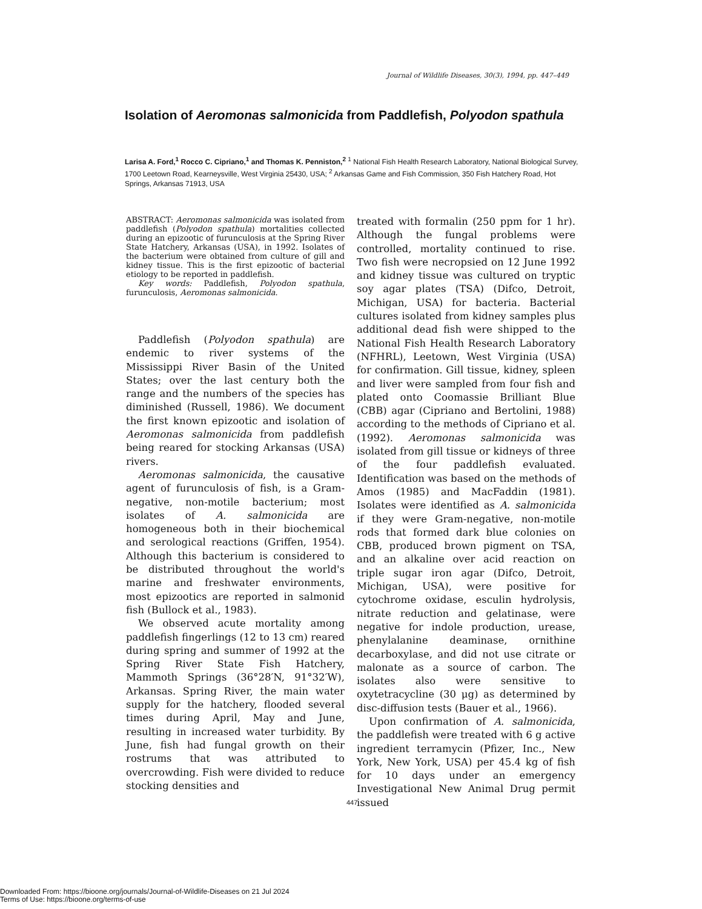Journal of Wildlife Diseases, 30(3), 1994, pp. 447–449
Isolation of Aeromonas salmonicida from Paddlefish, Polyodon spathula
Larisa A. Ford,<sup>1</sup> Rocco C. Cipriano,<sup>1</sup> and Thomas K. Penniston,<sup>2</sup> <sup>1</sup> National Fish Health Research Laboratory, National Biological Survey, 1700 Leetown Road, Kearneysville, West Virginia 25430, USA; <sup>2</sup> Arkansas Game and Fish Commission, 350 Fish Hatchery Road, Hot Springs, Arkansas 71913, USA
ABSTRACT: Aeromonas salmonicida was isolated from paddlefish (Polyodon spathula) mortalities collected during an epizootic of furunculosis at the Spring River State Hatchery, Arkansas (USA), in 1992. Isolates of the bacterium were obtained from culture of gill and kidney tissue. This is the first epizootic of bacterial etiology to be reported in paddlefish.
Key words: Paddlefish, Polyodon spathula, furunculosis, Aeromonas salmonicida.
Paddlefish (Polyodon spathula) are endemic to river systems of the Mississippi River Basin of the United States; over the last century both the range and the numbers of the species has diminished (Russell, 1986). We document the first known epizootic and isolation of Aeromonas salmonicida from paddlefish being reared for stocking Arkansas (USA) rivers.
Aeromonas salmonicida, the causative agent of furunculosis of fish, is a Gram-negative, non-motile bacterium; most isolates of A. salmonicida are homogeneous both in their biochemical and serological reactions (Griffen, 1954). Although this bacterium is considered to be distributed throughout the world's marine and freshwater environments, most epizootics are reported in salmonid fish (Bullock et al., 1983).
We observed acute mortality among paddlefish fingerlings (12 to 13 cm) reared during spring and summer of 1992 at the Spring River State Fish Hatchery, Mammoth Springs (36°28′N, 91°32′W), Arkansas. Spring River, the main water supply for the hatchery, flooded several times during April, May and June, resulting in increased water turbidity. By June, fish had fungal growth on their rostrums that was attributed to overcrowding. Fish were divided to reduce stocking densities and
treated with formalin (250 ppm for 1 hr). Although the fungal problems were controlled, mortality continued to rise. Two fish were necropsied on 12 June 1992 and kidney tissue was cultured on tryptic soy agar plates (TSA) (Difco, Detroit, Michigan, USA) for bacteria. Bacterial cultures isolated from kidney samples plus additional dead fish were shipped to the National Fish Health Research Laboratory (NFHRL), Leetown, West Virginia (USA) for confirmation. Gill tissue, kidney, spleen and liver were sampled from four fish and plated onto Coomassie Brilliant Blue (CBB) agar (Cipriano and Bertolini, 1988) according to the methods of Cipriano et al. (1992). Aeromonas salmonicida was isolated from gill tissue or kidneys of three of the four paddlefish evaluated. Identification was based on the methods of Amos (1985) and MacFaddin (1981). Isolates were identified as A. salmonicida if they were Gram-negative, non-motile rods that formed dark blue colonies on CBB, produced brown pigment on TSA, and an alkaline over acid reaction on triple sugar iron agar (Difco, Detroit, Michigan, USA), were positive for cytochrome oxidase, esculin hydrolysis, nitrate reduction and gelatinase, were negative for indole production, urease, phenylalanine deaminase, ornithine decarboxylase, and did not use citrate or malonate as a source of carbon. The isolates also were sensitive to oxytetracycline (30 μg) as determined by disc-diffusion tests (Bauer et al., 1966).
Upon confirmation of A. salmonicida, the paddlefish were treated with 6 g active ingredient terramycin (Pfizer, Inc., New York, New York, USA) per 45.4 kg of fish for 10 days under an emergency Investigational New Animal Drug permit issued
447
Downloaded From: https://bioone.org/journals/Journal-of-Wildlife-Diseases on 21 Jul 2024
Terms of Use: https://bioone.org/terms-of-use